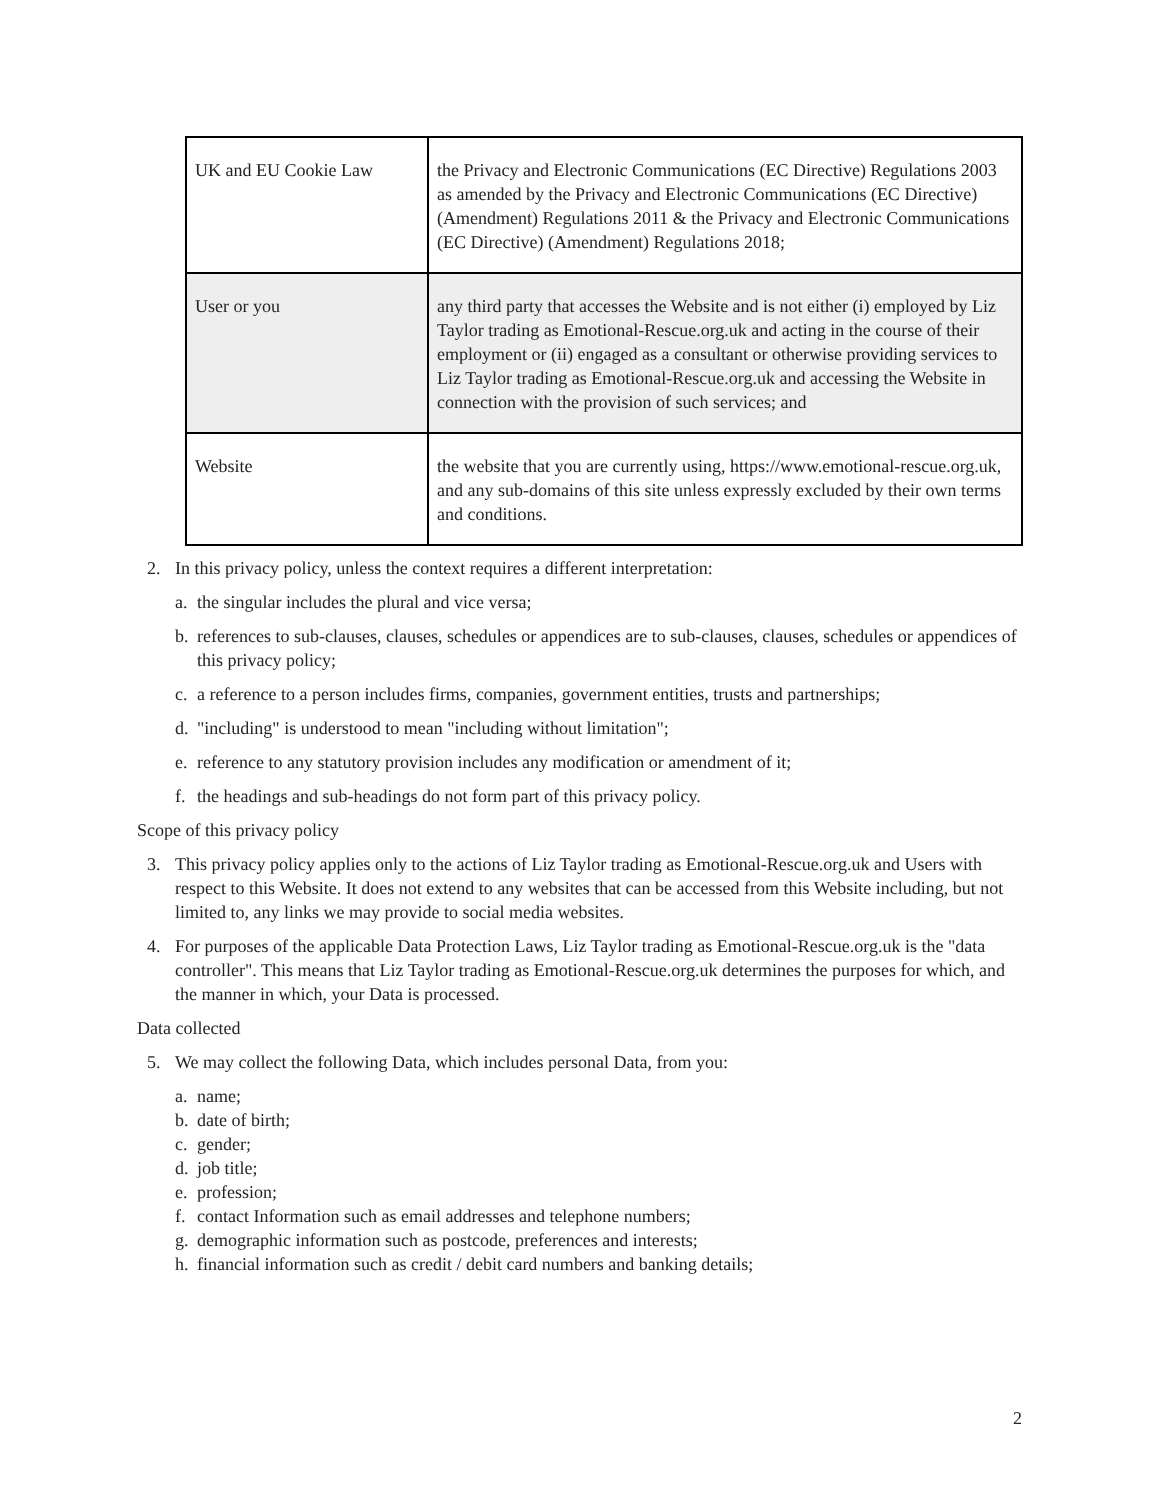| UK and EU Cookie Law | the Privacy and Electronic Communications (EC Directive) Regulations 2003 as amended by the Privacy and Electronic Communications (EC Directive) (Amendment) Regulations 2011 & the Privacy and Electronic Communications (EC Directive) (Amendment) Regulations 2018; |
| User or you | any third party that accesses the Website and is not either (i) employed by Liz Taylor trading as Emotional-Rescue.org.uk and acting in the course of their employment or (ii) engaged as a consultant or otherwise providing services to Liz Taylor trading as Emotional-Rescue.org.uk and accessing the Website in connection with the provision of such services; and |
| Website | the website that you are currently using, https://www.emotional-rescue.org.uk, and any sub-domains of this site unless expressly excluded by their own terms and conditions. |
2. In this privacy policy, unless the context requires a different interpretation:
a. the singular includes the plural and vice versa;
b. references to sub-clauses, clauses, schedules or appendices are to sub-clauses, clauses, schedules or appendices of this privacy policy;
c. a reference to a person includes firms, companies, government entities, trusts and partnerships;
d. "including" is understood to mean "including without limitation";
e. reference to any statutory provision includes any modification or amendment of it;
f. the headings and sub-headings do not form part of this privacy policy.
Scope of this privacy policy
3. This privacy policy applies only to the actions of Liz Taylor trading as Emotional-Rescue.org.uk and Users with respect to this Website. It does not extend to any websites that can be accessed from this Website including, but not limited to, any links we may provide to social media websites.
4. For purposes of the applicable Data Protection Laws, Liz Taylor trading as Emotional-Rescue.org.uk is the "data controller". This means that Liz Taylor trading as Emotional-Rescue.org.uk determines the purposes for which, and the manner in which, your Data is processed.
Data collected
5. We may collect the following Data, which includes personal Data, from you:
a. name;
b. date of birth;
c. gender;
d. job title;
e. profession;
f. contact Information such as email addresses and telephone numbers;
g. demographic information such as postcode, preferences and interests;
h. financial information such as credit / debit card numbers and banking details;
2